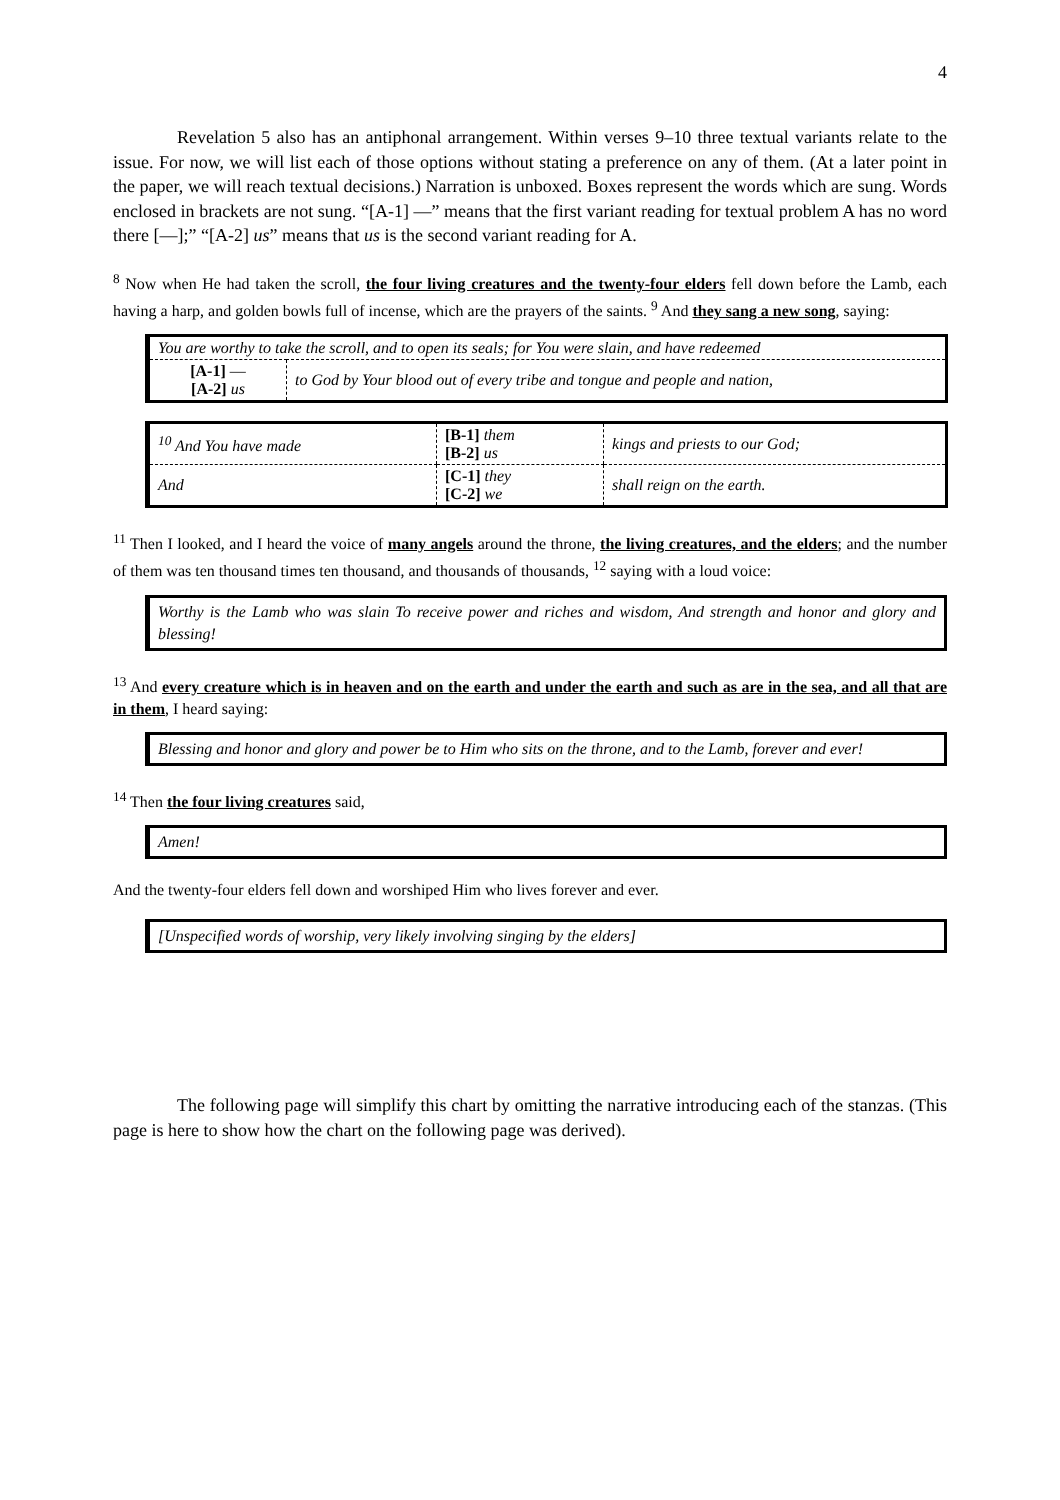4
Revelation 5 also has an antiphonal arrangement. Within verses 9–10 three textual variants relate to the issue. For now, we will list each of those options without stating a preference on any of them. (At a later point in the paper, we will reach textual decisions.) Narration is unboxed. Boxes represent the words which are sung. Words enclosed in brackets are not sung. “[A-1] —” means that the first variant reading for textual problem A has no word there [—];” “[A-2] us” means that us is the second variant reading for A.
<sup>8</sup> Now when He had taken the scroll, the four living creatures and the twenty-four elders fell down before the Lamb, each having a harp, and golden bowls full of incense, which are the prayers of the saints. <sup>9</sup> And they sang a new song, saying:
| You are worthy to take the scroll, and to open its seals; for You were slain, and have redeemed | |
| [A-1] — [A-2] us | to God by Your blood out of every tribe and tongue and people and nation, |
| <sup>10</sup> And You have made | [B-1] them [B-2] us | kings and priests to our God; |
| And | [C-1] they [C-2] we | shall reign on the earth. |
<sup>11</sup> Then I looked, and I heard the voice of many angels around the throne, the living creatures, and the elders; and the number of them was ten thousand times ten thousand, and thousands of thousands, <sup>12</sup> saying with a loud voice:
Worthy is the Lamb who was slain To receive power and riches and wisdom, And strength and honor and glory and blessing!
<sup>13</sup> And every creature which is in heaven and on the earth and under the earth and such as are in the sea, and all that are in them, I heard saying:
Blessing and honor and glory and power be to Him who sits on the throne, and to the Lamb, forever and ever!
<sup>14</sup> Then the four living creatures said,
Amen!
And the twenty-four elders fell down and worshiped Him who lives forever and ever.
[Unspecified words of worship, very likely involving singing by the elders]
The following page will simplify this chart by omitting the narrative introducing each of the stanzas. (This page is here to show how the chart on the following page was derived).